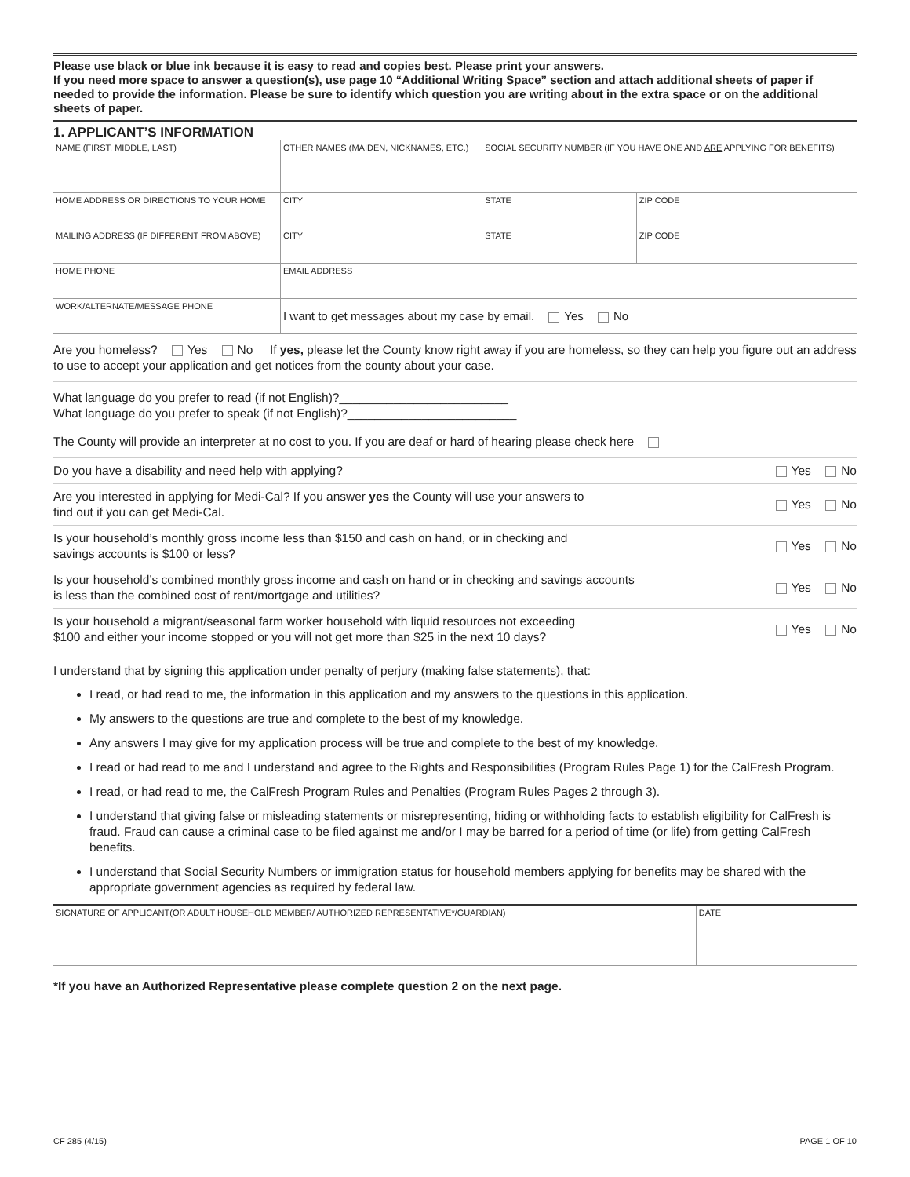Please use black or blue ink because it is easy to read and copies best. Please print your answers.
If you need more space to answer a question(s), use page 10 “Additional Writing Space” section and attach additional sheets of paper if needed to provide the information. Please be sure to identify which question you are writing about in the extra space or on the additional sheets of paper.
1. APPLICANT’S INFORMATION
| NAME (FIRST, MIDDLE, LAST) | | OTHER NAMES (MAIDEN, NICKNAMES, ETC.) | | SOCIAL SECURITY NUMBER (IF YOU HAVE ONE AND ARE APPLYING FOR BENEFITS) | |
| HOME ADDRESS OR DIRECTIONS TO YOUR HOME | | | CITY | STATE | ZIP CODE |
| MAILING ADDRESS (IF DIFFERENT FROM ABOVE) | | | CITY | STATE | ZIP CODE |
| HOME PHONE | EMAIL ADDRESS | | | | |
| WORK/ALTERNATE/MESSAGE PHONE | I want to get messages about my case by email. Yes No | | | | |
Are you homeless? Yes No If yes, please let the County know right away if you are homeless, so they can help you figure out an address to use to accept your application and get notices from the county about your case.
What language do you prefer to read (if not English)?_________________________
What language do you prefer to speak (if not English)?_________________________
The County will provide an interpreter at no cost to you. If you are deaf or hard of hearing please check here
Do you have a disability and need help with applying? Yes No
Are you interested in applying for Medi-Cal? If you answer yes the County will use your answers to
find out if you can get Medi-Cal. Yes No
Is your household’s monthly gross income less than $150 and cash on hand, or in checking and
savings accounts is $100 or less? Yes No
Is your household’s combined monthly gross income and cash on hand or in checking and savings accounts
is less than the combined cost of rent/mortgage and utilities? Yes No
Is your household a migrant/seasonal farm worker household with liquid resources not exceeding
$100 and either your income stopped or you will not get more than $25 in the next 10 days? Yes No
I understand that by signing this application under penalty of perjury (making false statements), that:
I read, or had read to me, the information in this application and my answers to the questions in this application.
My answers to the questions are true and complete to the best of my knowledge.
Any answers I may give for my application process will be true and complete to the best of my knowledge.
I read or had read to me and I understand and agree to the Rights and Responsibilities (Program Rules Page 1) for the CalFresh Program.
I read, or had read to me, the CalFresh Program Rules and Penalties (Program Rules Pages 2 through 3).
I understand that giving false or misleading statements or misrepresenting, hiding or withholding facts to establish eligibility for CalFresh is fraud. Fraud can cause a criminal case to be filed against me and/or I may be barred for a period of time (or life) from getting CalFresh benefits.
I understand that Social Security Numbers or immigration status for household members applying for benefits may be shared with the appropriate government agencies as required by federal law.
| SIGNATURE OF APPLICANT(OR ADULT HOUSEHOLD MEMBER/ AUTHORIZED REPRESENTATIVE*/GUARDIAN) | DATE |
*If you have an Authorized Representative please complete question 2 on the next page.
CF 285 (4/15) PAGE 1 OF 10